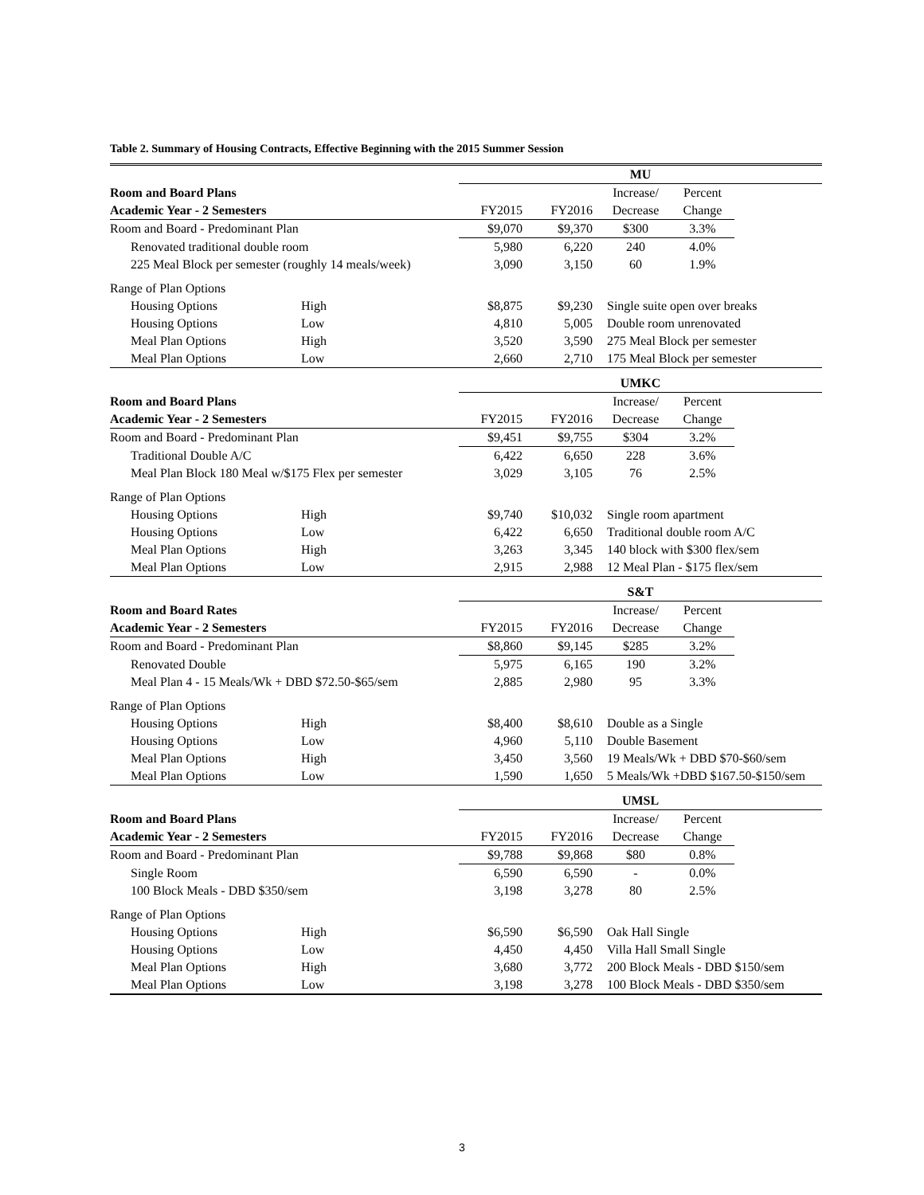Table 2. Summary of Housing Contracts, Effective Beginning with the 2015 Summer Session
| | | MU | | | | |
| Room and Board Plans | | | | Increase/ | Percent | |
| Academic Year - 2 Semesters | | FY2015 | FY2016 | Decrease | Change | |
| Room and Board - Predominant Plan | | $9,070 | $9,370 | $300 | 3.3% | |
| Renovated traditional double room | | 5,980 | 6,220 | 240 | 4.0% | |
| 225 Meal Block per semester (roughly 14 meals/week) | | 3,090 | 3,150 | 60 | 1.9% | |
| Range of Plan Options | | | | | | |
| Housing Options | High | $8,875 | $9,230 | Single suite open over breaks | | |
| Housing Options | Low | 4,810 | 5,005 | Double room unrenovated | | |
| Meal Plan Options | High | 3,520 | 3,590 | 275 Meal Block per semester | | |
| Meal Plan Options | Low | 2,660 | 2,710 | 175 Meal Block per semester | | |
| | | UMKC | | | | |
| Room and Board Plans | | | | Increase/ | Percent | |
| Academic Year - 2 Semesters | | FY2015 | FY2016 | Decrease | Change | |
| Room and Board - Predominant Plan | | $9,451 | $9,755 | $304 | 3.2% | |
| Traditional Double A/C | | 6,422 | 6,650 | 228 | 3.6% | |
| Meal Plan Block 180 Meal w/$175 Flex per semester | | 3,029 | 3,105 | 76 | 2.5% | |
| Range of Plan Options | | | | | | |
| Housing Options | High | $9,740 | $10,032 | Single room apartment | | |
| Housing Options | Low | 6,422 | 6,650 | Traditional double room A/C | | |
| Meal Plan Options | High | 3,263 | 3,345 | 140 block with $300 flex/sem | | |
| Meal Plan Options | Low | 2,915 | 2,988 | 12 Meal Plan - $175 flex/sem | | |
| | | S&T | | | | |
| Room and Board Rates | | | | Increase/ | Percent | |
| Academic Year - 2 Semesters | | FY2015 | FY2016 | Decrease | Change | |
| Room and Board - Predominant Plan | | $8,860 | $9,145 | $285 | 3.2% | |
| Renovated Double | | 5,975 | 6,165 | 190 | 3.2% | |
| Meal Plan 4 - 15 Meals/Wk + DBD $72.50-$65/sem | | 2,885 | 2,980 | 95 | 3.3% | |
| Range of Plan Options | | | | | | |
| Housing Options | High | $8,400 | $8,610 | Double as a Single | | |
| Housing Options | Low | 4,960 | 5,110 | Double Basement | | |
| Meal Plan Options | High | 3,450 | 3,560 | 19 Meals/Wk + DBD $70-$60/sem | | |
| Meal Plan Options | Low | 1,590 | 1,650 | 5 Meals/Wk +DBD $167.50-$150/sem | | |
| | | UMSL | | | | |
| Room and Board Plans | | | | Increase/ | Percent | |
| Academic Year - 2 Semesters | | FY2015 | FY2016 | Decrease | Change | |
| Room and Board - Predominant Plan | | $9,788 | $9,868 | $80 | 0.8% | |
| Single Room | | 6,590 | 6,590 | - | 0.0% | |
| 100 Block Meals - DBD $350/sem | | 3,198 | 3,278 | 80 | 2.5% | |
| Range of Plan Options | | | | | | |
| Housing Options | High | $6,590 | $6,590 | Oak Hall Single | | |
| Housing Options | Low | 4,450 | 4,450 | Villa Hall Small Single | | |
| Meal Plan Options | High | 3,680 | 3,772 | 200 Block Meals - DBD $150/sem | | |
| Meal Plan Options | Low | 3,198 | 3,278 | 100 Block Meals - DBD $350/sem | | |
3